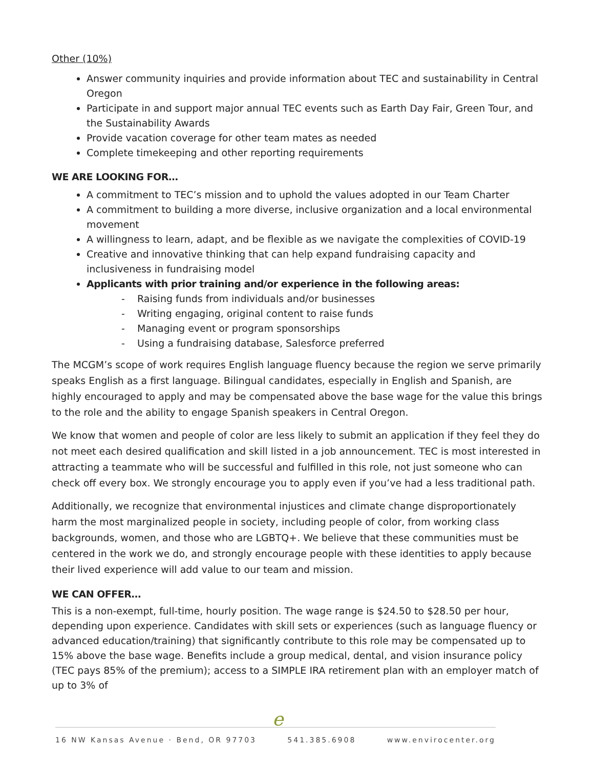Other (10%)
Answer community inquiries and provide information about TEC and sustainability in Central Oregon
Participate in and support major annual TEC events such as Earth Day Fair, Green Tour, and the Sustainability Awards
Provide vacation coverage for other team mates as needed
Complete timekeeping and other reporting requirements
WE ARE LOOKING FOR…
A commitment to TEC’s mission and to uphold the values adopted in our Team Charter
A commitment to building a more diverse, inclusive organization and a local environmental movement
A willingness to learn, adapt, and be flexible as we navigate the complexities of COVID-19
Creative and innovative thinking that can help expand fundraising capacity and inclusiveness in fundraising model
Applicants with prior training and/or experience in the following areas:
- Raising funds from individuals and/or businesses
- Writing engaging, original content to raise funds
- Managing event or program sponsorships
- Using a fundraising database, Salesforce preferred
The MCGM’s scope of work requires English language fluency because the region we serve primarily speaks English as a first language. Bilingual candidates, especially in English and Spanish, are highly encouraged to apply and may be compensated above the base wage for the value this brings to the role and the ability to engage Spanish speakers in Central Oregon.
We know that women and people of color are less likely to submit an application if they feel they do not meet each desired qualification and skill listed in a job announcement. TEC is most interested in attracting a teammate who will be successful and fulfilled in this role, not just someone who can check off every box. We strongly encourage you to apply even if you’ve had a less traditional path.
Additionally, we recognize that environmental injustices and climate change disproportionately harm the most marginalized people in society, including people of color, from working class backgrounds, women, and those who are LGBTQ+. We believe that these communities must be centered in the work we do, and strongly encourage people with these identities to apply because their lived experience will add value to our team and mission.
WE CAN OFFER…
This is a non-exempt, full-time, hourly position. The wage range is $24.50 to $28.50 per hour, depending upon experience. Candidates with skill sets or experiences (such as language fluency or advanced education/training) that significantly contribute to this role may be compensated up to 15% above the base wage. Benefits include a group medical, dental, and vision insurance policy (TEC pays 85% of the premium); access to a SIMPLE IRA retirement plan with an employer match of up to 3% of
e
16 NW Kansas Avenue · Bend, OR 97703 541.385.6908 www.envirocenter.org